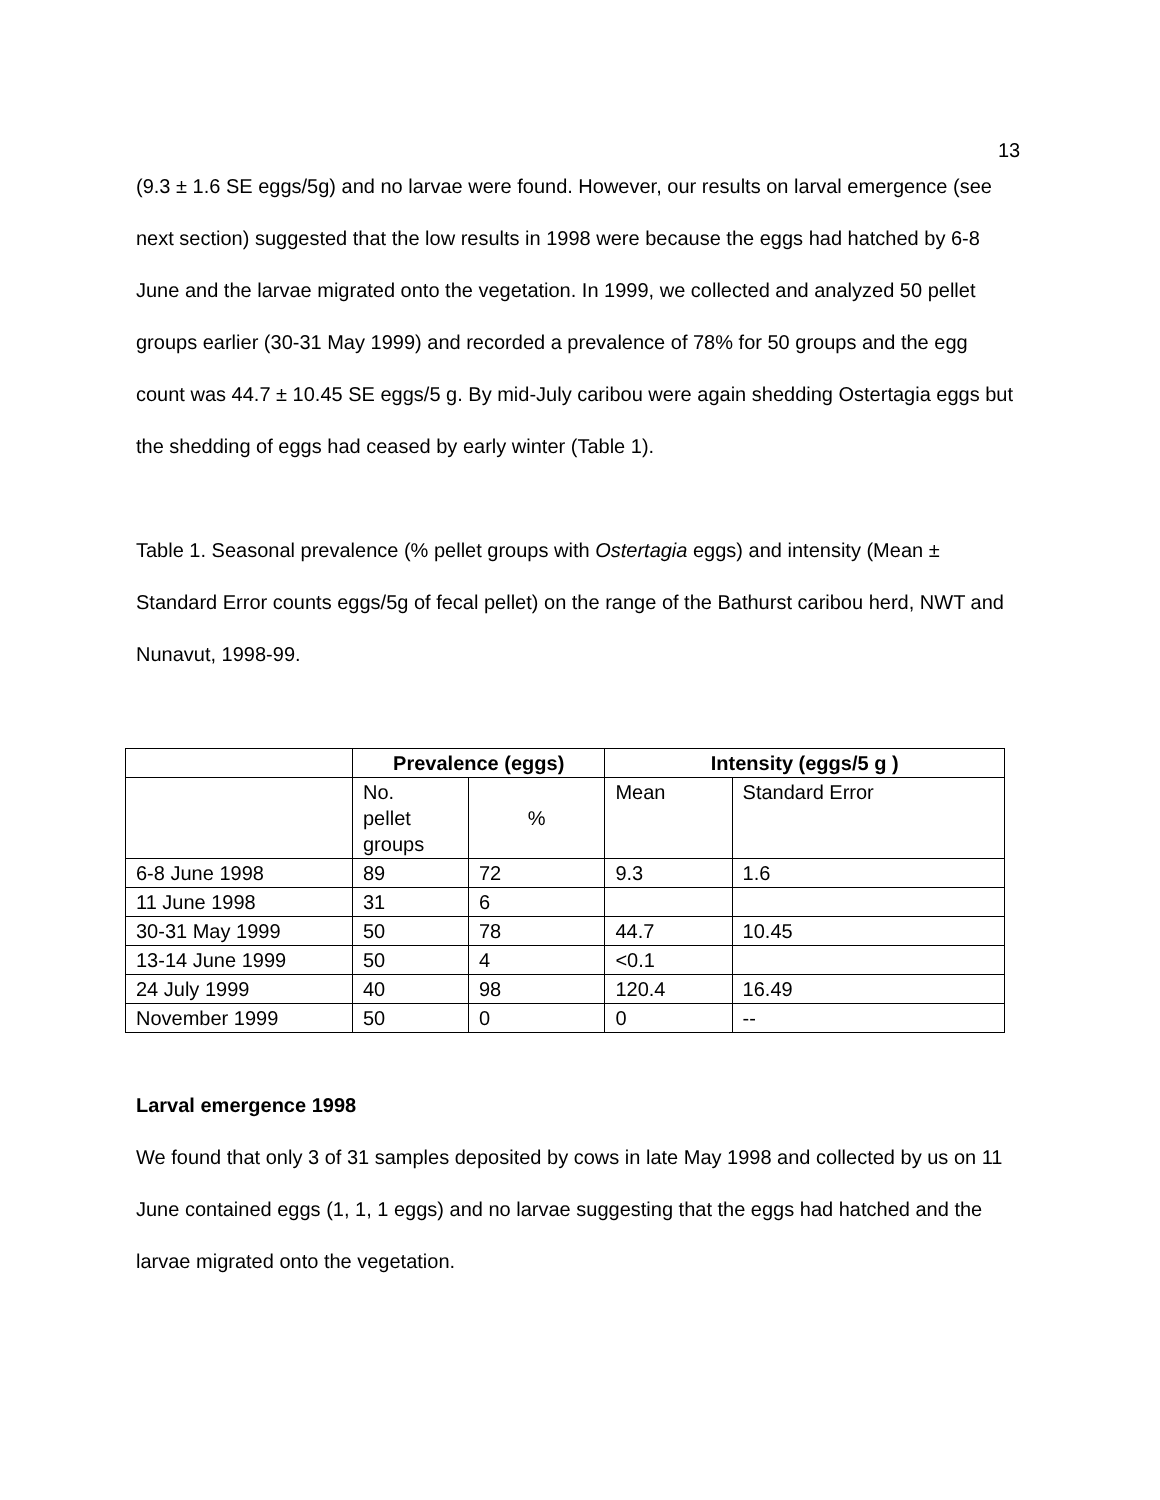13
(9.3 ± 1.6 SE eggs/5g) and no larvae were found. However, our results on larval emergence (see next section) suggested that the low results in 1998 were because the eggs had hatched by 6-8 June and the larvae migrated onto the vegetation. In 1999, we collected and analyzed 50 pellet groups earlier (30-31 May 1999) and recorded a prevalence of 78% for 50 groups and the egg count was 44.7 ± 10.45 SE eggs/5 g. By mid-July caribou were again shedding Ostertagia eggs but the shedding of eggs had ceased by early winter (Table 1).
Table 1. Seasonal prevalence (% pellet groups with Ostertagia eggs) and intensity (Mean ± Standard Error counts eggs/5g of fecal pellet) on the range of the Bathurst caribou herd, NWT and Nunavut, 1998-99.
| | Prevalence (eggs) | | Intensity (eggs/5 g ) | |
| --- | --- | --- | --- | --- |
| | No. pellet groups | % | Mean | Standard Error |
| 6-8 June 1998 | 89 | 72 | 9.3 | 1.6 |
| 11 June 1998 | 31 | 6 | | |
| 30-31 May 1999 | 50 | 78 | 44.7 | 10.45 |
| 13-14 June 1999 | 50 | 4 | <0.1 | |
| 24 July 1999 | 40 | 98 | 120.4 | 16.49 |
| November 1999 | 50 | 0 | 0 | -- |
Larval emergence 1998
We found that only 3 of 31 samples deposited by cows in late May 1998 and collected by us on 11 June contained eggs (1, 1, 1 eggs) and no larvae suggesting that the eggs had hatched and the larvae migrated onto the vegetation.